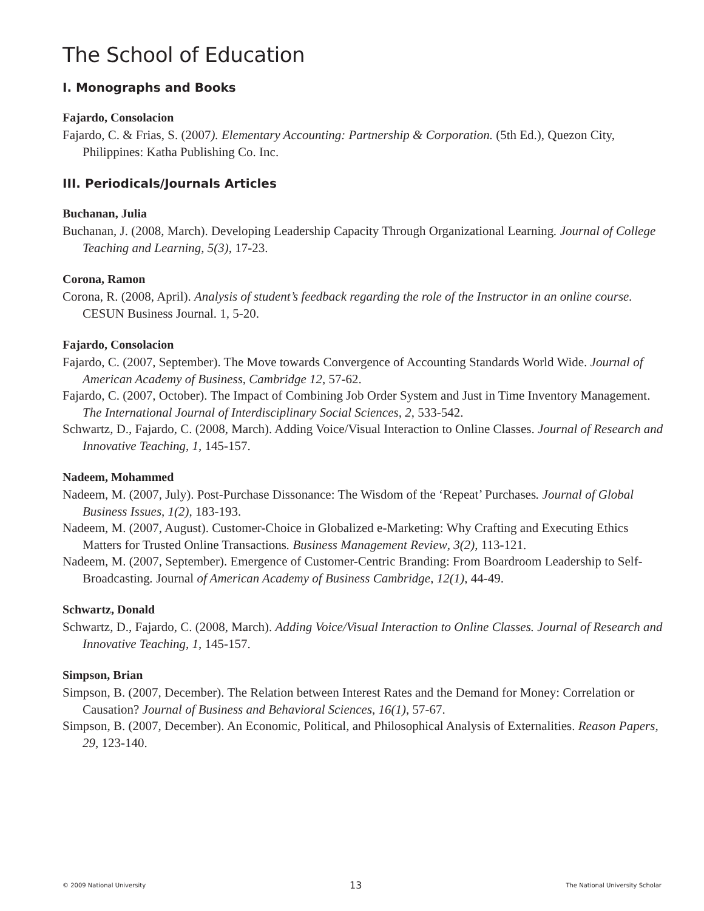The School of Education
I. Monographs and Books
Fajardo, Consolacion
Fajardo, C. & Frias, S. (2007). Elementary Accounting: Partnership & Corporation. (5th Ed.), Quezon City, Philippines: Katha Publishing Co. Inc.
III. Periodicals/Journals Articles
Buchanan, Julia
Buchanan, J. (2008, March). Developing Leadership Capacity Through Organizational Learning. Journal of College Teaching and Learning, 5(3), 17-23.
Corona, Ramon
Corona, R. (2008, April). Analysis of student’s feedback regarding the role of the Instructor in an online course. CESUN Business Journal. 1, 5-20.
Fajardo, Consolacion
Fajardo, C. (2007, September). The Move towards Convergence of Accounting Standards World Wide. Journal of American Academy of Business, Cambridge 12, 57-62.
Fajardo, C. (2007, October). The Impact of Combining Job Order System and Just in Time Inventory Management. The International Journal of Interdisciplinary Social Sciences, 2, 533-542.
Schwartz, D., Fajardo, C. (2008, March). Adding Voice/Visual Interaction to Online Classes. Journal of Research and Innovative Teaching, 1, 145-157.
Nadeem, Mohammed
Nadeem, M. (2007, July). Post-Purchase Dissonance: The Wisdom of the ‘Repeat’ Purchases. Journal of Global Business Issues, 1(2), 183-193.
Nadeem, M. (2007, August). Customer-Choice in Globalized e-Marketing: Why Crafting and Executing Ethics Matters for Trusted Online Transactions. Business Management Review, 3(2), 113-121.
Nadeem, M. (2007, September). Emergence of Customer-Centric Branding: From Boardroom Leadership to Self-Broadcasting. Journal of American Academy of Business Cambridge, 12(1), 44-49.
Schwartz, Donald
Schwartz, D., Fajardo, C. (2008, March). Adding Voice/Visual Interaction to Online Classes. Journal of Research and Innovative Teaching, 1, 145-157.
Simpson, Brian
Simpson, B. (2007, December). The Relation between Interest Rates and the Demand for Money: Correlation or Causation? Journal of Business and Behavioral Sciences, 16(1), 57-67.
Simpson, B. (2007, December). An Economic, Political, and Philosophical Analysis of Externalities. Reason Papers, 29, 123-140.
© 2009 National University 13 The National University Scholar